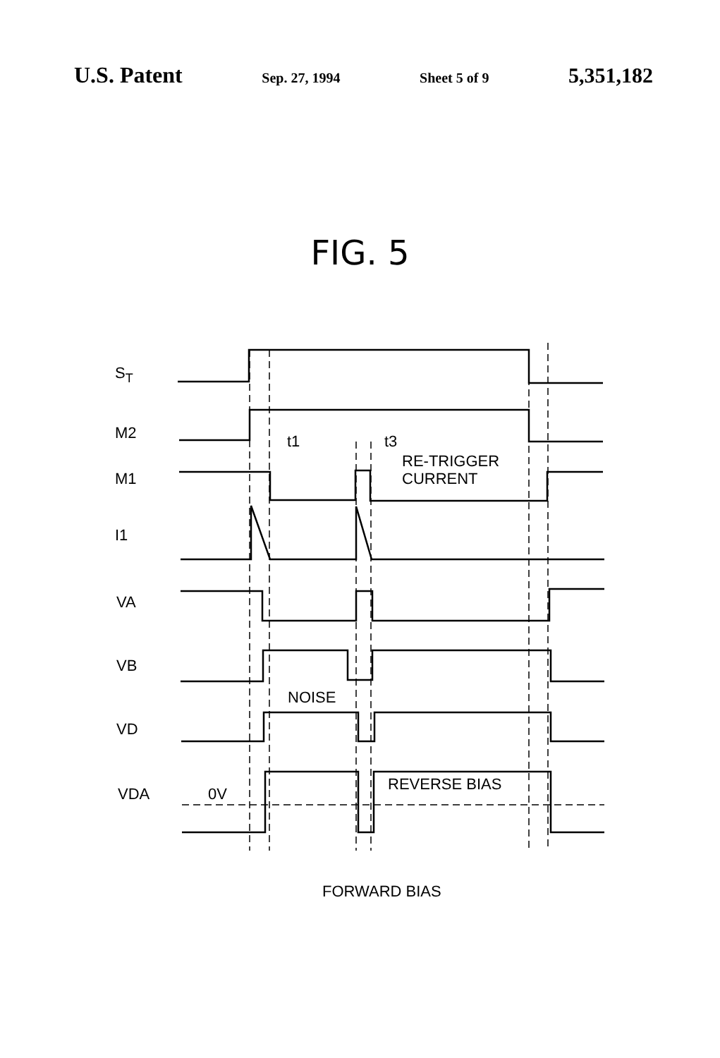U.S. Patent Sep. 27, 1994 Sheet 5 of 9 5,351,182
FIG. 5
ST
M2
M1
I1
VA
VB
VD
VDA
0V
t1
t3
RE-TRIGGER
CURRENT
NOISE
REVERSE BIAS
FORWARD BIAS